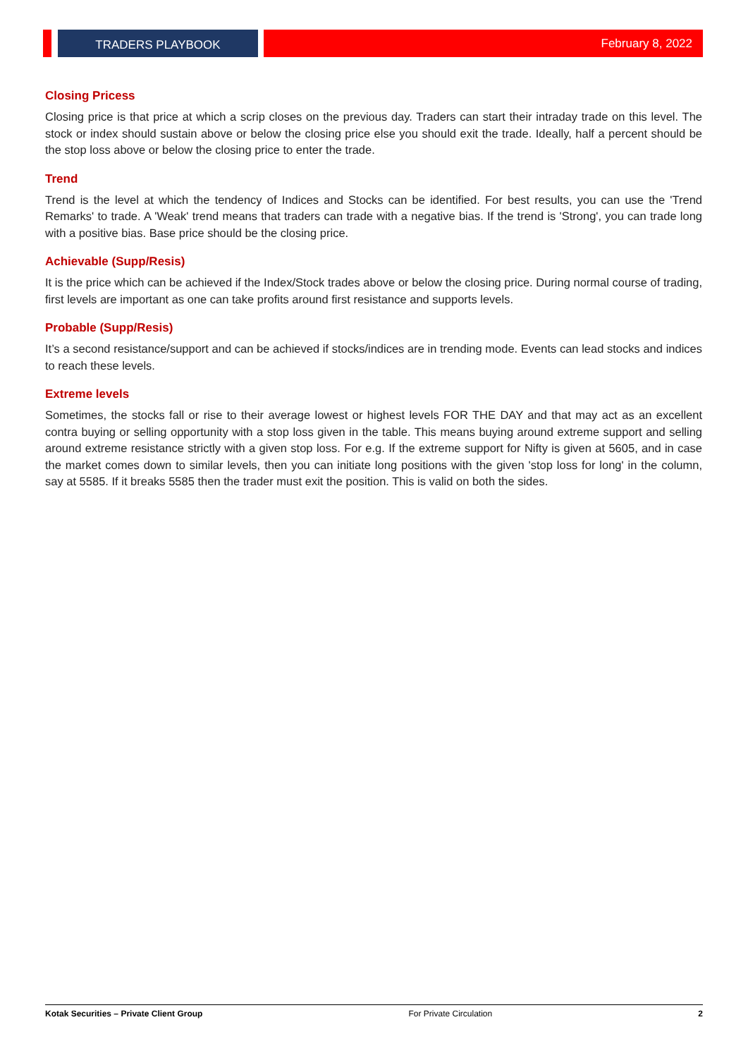TRADERS PLAYBOOK February 8, 2022
Closing Pricess
Closing price is that price at which a scrip closes on the previous day. Traders can start their intraday trade on this level. The stock or index should sustain above or below the closing price else you should exit the trade. Ideally, half a percent should be the stop loss above or below the closing price to enter the trade.
Trend
Trend is the level at which the tendency of Indices and Stocks can be identified. For best results, you can use the 'Trend Remarks' to trade. A 'Weak' trend means that traders can trade with a negative bias. If the trend is 'Strong', you can trade long with a positive bias. Base price should be the closing price.
Achievable (Supp/Resis)
It is the price which can be achieved if the Index/Stock trades above or below the closing price. During normal course of trading, first levels are important as one can take profits around first resistance and supports levels.
Probable (Supp/Resis)
It’s a second resistance/support and can be achieved if stocks/indices are in trending mode. Events can lead stocks and indices to reach these levels.
Extreme levels
Sometimes, the stocks fall or rise to their average lowest or highest levels FOR THE DAY and that may act as an excellent contra buying or selling opportunity with a stop loss given in the table. This means buying around extreme support and selling around extreme resistance strictly with a given stop loss. For e.g. If the extreme support for Nifty is given at 5605, and in case the market comes down to similar levels, then you can initiate long positions with the given 'stop loss for long' in the column, say at 5585. If it breaks 5585 then the trader must exit the position. This is valid on both the sides.
Kotak Securities – Private Client Group For Private Circulation 2